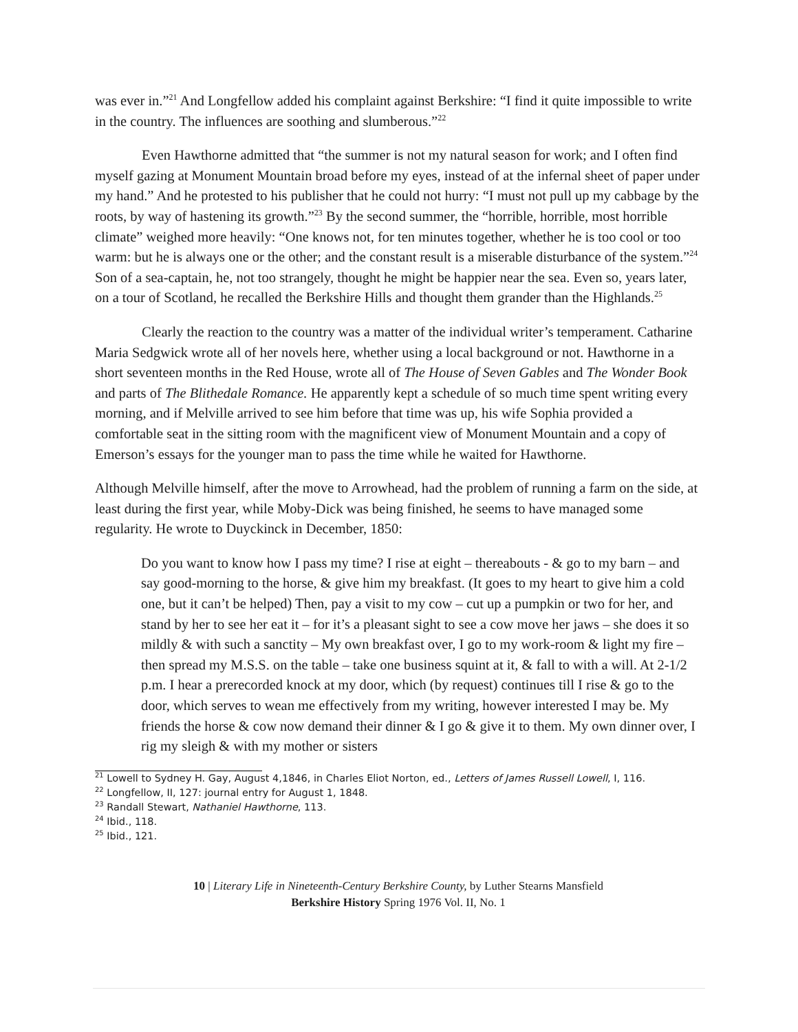was ever in.”<sup>21</sup> And Longfellow added his complaint against Berkshire: “I find it quite impossible to write in the country. The influences are soothing and slumberous.”<sup>22</sup>
Even Hawthorne admitted that “the summer is not my natural season for work; and I often find myself gazing at Monument Mountain broad before my eyes, instead of at the infernal sheet of paper under my hand.” And he protested to his publisher that he could not hurry: “I must not pull up my cabbage by the roots, by way of hastening its growth.”<sup>23</sup> By the second summer, the “horrible, horrible, most horrible climate” weighed more heavily: “One knows not, for ten minutes together, whether he is too cool or too warm: but he is always one or the other; and the constant result is a miserable disturbance of the system.”<sup>24</sup> Son of a sea-captain, he, not too strangely, thought he might be happier near the sea. Even so, years later, on a tour of Scotland, he recalled the Berkshire Hills and thought them grander than the Highlands.<sup>25</sup>
Clearly the reaction to the country was a matter of the individual writer’s temperament. Catharine Maria Sedgwick wrote all of her novels here, whether using a local background or not. Hawthorne in a short seventeen months in the Red House, wrote all of The House of Seven Gables and The Wonder Book and parts of The Blithedale Romance. He apparently kept a schedule of so much time spent writing every morning, and if Melville arrived to see him before that time was up, his wife Sophia provided a comfortable seat in the sitting room with the magnificent view of Monument Mountain and a copy of Emerson’s essays for the younger man to pass the time while he waited for Hawthorne.
Although Melville himself, after the move to Arrowhead, had the problem of running a farm on the side, at least during the first year, while Moby-Dick was being finished, he seems to have managed some regularity. He wrote to Duyckinck in December, 1850:
Do you want to know how I pass my time? I rise at eight – thereabouts - & go to my barn – and say good-morning to the horse, & give him my breakfast. (It goes to my heart to give him a cold one, but it can’t be helped) Then, pay a visit to my cow – cut up a pumpkin or two for her, and stand by her to see her eat it – for it’s a pleasant sight to see a cow move her jaws – she does it so mildly & with such a sanctity – My own breakfast over, I go to my work-room & light my fire – then spread my M.S.S. on the table – take one business squint at it, & fall to with a will. At 2-1/2 p.m. I hear a prerecorded knock at my door, which (by request) continues till I rise & go to the door, which serves to wean me effectively from my writing, however interested I may be. My friends the horse & cow now demand their dinner & I go & give it to them. My own dinner over, I rig my sleigh & with my mother or sisters
<sup>21</sup> Lowell to Sydney H. Gay, August 4,1846, in Charles Eliot Norton, ed., Letters of James Russell Lowell, I, 116.
<sup>22</sup> Longfellow, II, 127: journal entry for August 1, 1848.
<sup>23</sup> Randall Stewart, Nathaniel Hawthorne, 113.
<sup>24</sup> Ibid., 118.
<sup>25</sup> Ibid., 121.
10 | Literary Life in Nineteenth-Century Berkshire County, by Luther Stearns Mansfield
Berkshire History Spring 1976 Vol. II, No. 1